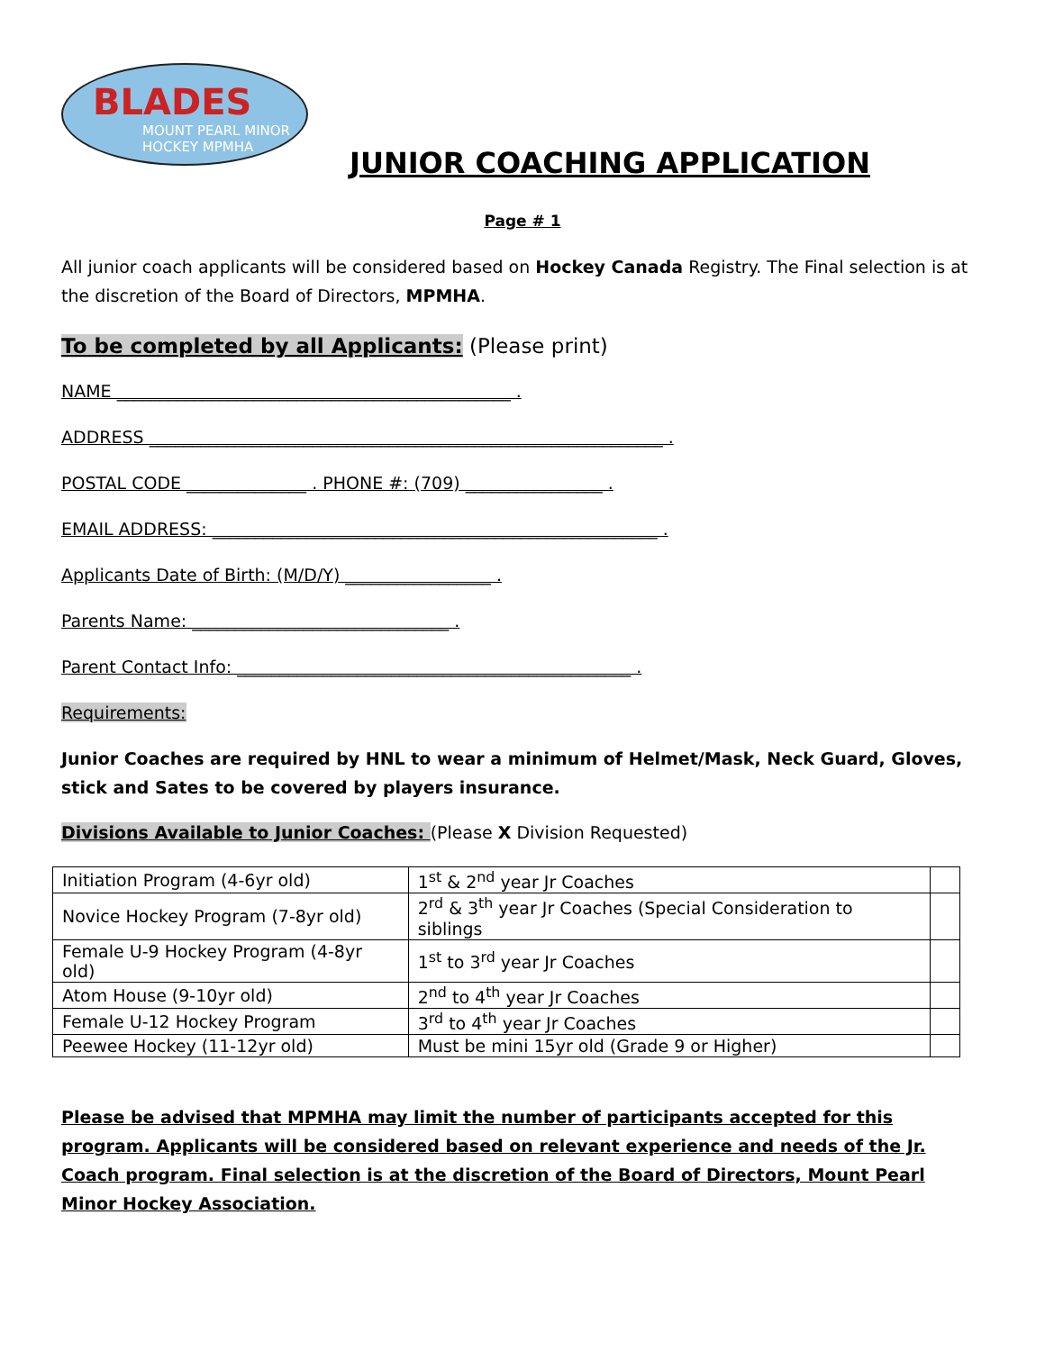BLADES
MOUNT PEARL MINOR HOCKEY MPMHA
JUNIOR COACHING APPLICATION
Page # 1
All junior coach applicants will be considered based on Hockey Canada Registry. The Final selection is at the discretion of the Board of Directors, MPMHA.
To be completed by all Applicants: (Please print)
NAME ______________________________________________ .
ADDRESS ____________________________________________________________ .
POSTAL CODE ______________ . PHONE #: (709) ________________ .
EMAIL ADDRESS: ____________________________________________________ .
Applicants Date of Birth: (M/D/Y) _________________ .
Parents Name: ______________________________ .
Parent Contact Info: ______________________________________________ .
Requirements:
Junior Coaches are required by HNL to wear a minimum of Helmet/Mask, Neck Guard, Gloves, stick and Sates to be covered by players insurance.
Divisions Available to Junior Coaches: (Please X Division Requested)
| Initiation Program (4-6yr old) | 1<sup>st</sup> & 2<sup>nd</sup> year Jr Coaches | |
| Novice Hockey Program (7-8yr old) | 2<sup>rd</sup> & 3<sup>th</sup> year Jr Coaches (Special Consideration to siblings | |
| Female U-9 Hockey Program (4-8yr old) | 1<sup>st</sup> to 3<sup>rd</sup> year Jr Coaches | |
| Atom House (9-10yr old) | 2<sup>nd</sup> to 4<sup>th</sup> year Jr Coaches | |
| Female U-12 Hockey Program | 3<sup>rd</sup> to 4<sup>th</sup> year Jr Coaches | |
| Peewee Hockey (11-12yr old) | Must be mini 15yr old (Grade 9 or Higher) | |
Please be advised that MPMHA may limit the number of participants accepted for this program. Applicants will be considered based on relevant experience and needs of the Jr. Coach program. Final selection is at the discretion of the Board of Directors, Mount Pearl Minor Hockey Association.